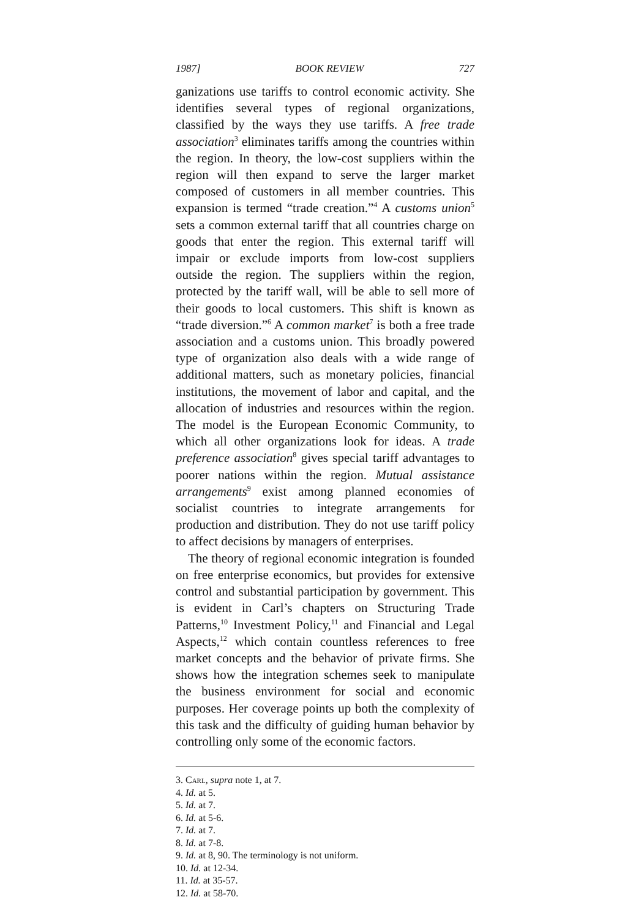1987] BOOK REVIEW 727
ganizations use tariffs to control economic activity. She identifies several types of regional organizations, classified by the ways they use tariffs. A free trade association<sup>3</sup> eliminates tariffs among the countries within the region. In theory, the low-cost suppliers within the region will then expand to serve the larger market composed of customers in all member countries. This expansion is termed “trade creation.”<sup>4</sup> A customs union<sup>5</sup> sets a common external tariff that all countries charge on goods that enter the region. This external tariff will impair or exclude imports from low-cost suppliers outside the region. The suppliers within the region, protected by the tariff wall, will be able to sell more of their goods to local customers. This shift is known as “trade diversion.”<sup>6</sup> A common market<sup>7</sup> is both a free trade association and a customs union. This broadly powered type of organization also deals with a wide range of additional matters, such as monetary policies, financial institutions, the movement of labor and capital, and the allocation of industries and resources within the region. The model is the European Economic Community, to which all other organizations look for ideas. A trade preference association<sup>8</sup> gives special tariff advantages to poorer nations within the region. Mutual assistance arrangements<sup>9</sup> exist among planned economies of socialist countries to integrate arrangements for production and distribution. They do not use tariff policy to affect decisions by managers of enterprises.
The theory of regional economic integration is founded on free enterprise economics, but provides for extensive control and substantial participation by government. This is evident in Carl’s chapters on Structuring Trade Patterns,<sup>10</sup> Investment Policy,<sup>11</sup> and Financial and Legal Aspects,<sup>12</sup> which contain countless references to free market concepts and the behavior of private firms. She shows how the integration schemes seek to manipulate the business environment for social and economic purposes. Her coverage points up both the complexity of this task and the difficulty of guiding human behavior by controlling only some of the economic factors.
3. Carl, supra note 1, at 7.
4. Id. at 5.
5. Id. at 7.
6. Id. at 5-6.
7. Id. at 7.
8. Id. at 7-8.
9. Id. at 8, 90. The terminology is not uniform.
10. Id. at 12-34.
11. Id. at 35-57.
12. Id. at 58-70.